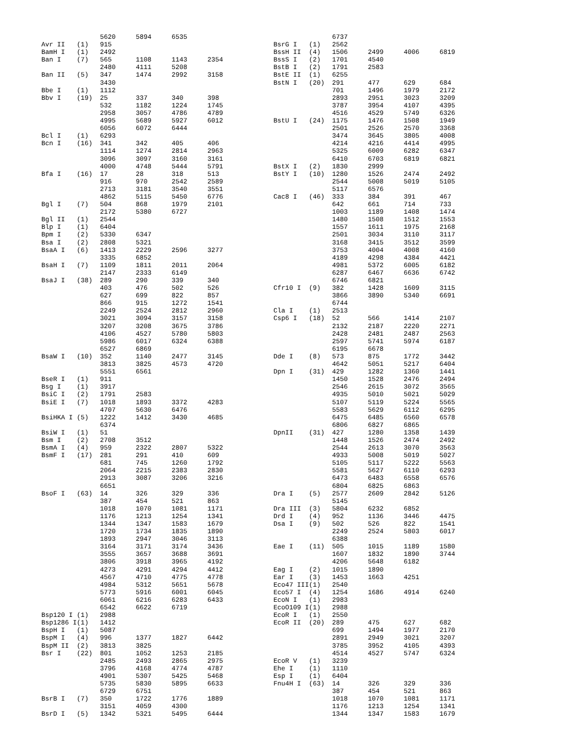| | | 5620 | 5894 | 6535 | |
| Avr II | (1) | 915 | | | |
| BamH I | (1) | 2492 | | | |
| Ban I | (7) | 565 | 1108 | 1143 | 2354 |
| | | 2480 | 4111 | 5208 | |
| Ban II | (5) | 347 | 1474 | 2992 | 3158 |
| | | 3430 | | | |
| Bbe I | (1) | 1112 | | | |
| Bbv I | (19) | 25 | 337 | 340 | 398 |
| | | 532 | 1182 | 1224 | 1745 |
| | | 2958 | 3057 | 4786 | 4789 |
| | | 4995 | 5689 | 5927 | 6012 |
| | | 6056 | 6072 | 6444 | |
| Bcl I | (1) | 6293 | | | |
| Bcn I | (16) | 341 | 342 | 405 | 406 |
| | | 1114 | 1274 | 2814 | 2963 |
| | | 3096 | 3097 | 3160 | 3161 |
| | | 4000 | 4748 | 5444 | 5791 |
| Bfa I | (16) | 17 | 28 | 318 | 513 |
| | | 916 | 970 | 2542 | 2589 |
| | | 2713 | 3181 | 3540 | 3551 |
| | | 4862 | 5115 | 5450 | 6776 |
| Bgl I | (7) | 504 | 868 | 1979 | 2101 |
| | | 2172 | 5380 | 6727 | |
| Bgl II | (1) | 2544 | | | |
| Blp I | (1) | 6404 | | | |
| Bpm I | (2) | 5330 | 6347 | | |
| Bsa I | (2) | 2808 | 5321 | | |
| BsaA I | (6) | 1413 | 2229 | 2596 | 3277 |
| | | 3335 | 6852 | | |
| BsaH I | (7) | 1109 | 1811 | 2011 | 2064 |
| | | 2147 | 2333 | 6149 | |
| BsaJ I | (38) | 289 | 290 | 339 | 340 |
| | | 403 | 476 | 502 | 526 |
| | | 627 | 699 | 822 | 857 |
| | | 866 | 915 | 1272 | 1541 |
| | | 2249 | 2524 | 2812 | 2960 |
| | | 3021 | 3094 | 3157 | 3158 |
| | | 3207 | 3208 | 3675 | 3786 |
| | | 4106 | 4527 | 5780 | 5803 |
| | | 5986 | 6017 | 6324 | 6388 |
| | | 6527 | 6869 | | |
| BsaW I | (10) | 352 | 1140 | 2477 | 3145 |
| | | 3813 | 3825 | 4573 | 4720 |
| | | 5551 | 6561 | | |
| BseR I | (1) | 911 | | | |
| Bsg I | (1) | 3917 | | | |
| BsiC I | (2) | 1791 | 2583 | | |
| BsiE I | (7) | 1018 | 1893 | 3372 | 4283 |
| | | 4707 | 5630 | 6476 | |
| BsiHKA I | (5) | 1222 | 1412 | 3430 | 4685 |
| | | 6374 | | | |
| BsiW I | (1) | 51 | | | |
| Bsm I | (2) | 2708 | 3512 | | |
| BsmA I | (4) | 959 | 2322 | 2807 | 5322 |
| BsmF I | (17) | 281 | 291 | 410 | 609 |
| | | 681 | 745 | 1260 | 1792 |
| | | 2064 | 2215 | 2383 | 2830 |
| | | 2913 | 3087 | 3206 | 3216 |
| | | 6651 | | | |
| BsoF I | (63) | 14 | 326 | 329 | 336 |
| | | 387 | 454 | 521 | 863 |
| | | 1018 | 1070 | 1081 | 1171 |
| | | 1176 | 1213 | 1254 | 1341 |
| | | 1344 | 1347 | 1583 | 1679 |
| | | 1720 | 1734 | 1835 | 1890 |
| | | 1893 | 2947 | 3046 | 3113 |
| | | 3164 | 3171 | 3174 | 3436 |
| | | 3555 | 3657 | 3688 | 3691 |
| | | 3806 | 3918 | 3965 | 4192 |
| | | 4273 | 4291 | 4294 | 4412 |
| | | 4567 | 4710 | 4775 | 4778 |
| | | 4984 | 5312 | 5651 | 5678 |
| | | 5773 | 5916 | 6001 | 6045 |
| | | 6061 | 6216 | 6283 | 6433 |
| | | 6542 | 6622 | 6719 | |
| Bsp120 I | (1) | 2988 | | | |
| Bsp1286 I | (1) | 1412 | | | |
| BspH I | (1) | 5087 | | | |
| BspM I | (4) | 996 | 1377 | 1827 | 6442 |
| BspM II | (2) | 3813 | 3825 | | |
| Bsr I | (22) | 801 | 1052 | 1253 | 2185 |
| | | 2485 | 2493 | 2865 | 2975 |
| | | 3796 | 4168 | 4774 | 4787 |
| | | 4901 | 5307 | 5425 | 5468 |
| | | 5735 | 5830 | 5895 | 6633 |
| | | 6729 | 6751 | | |
| BsrB I | (7) | 350 | 1722 | 1776 | 1889 |
| | | 3151 | 4059 | 4300 | |
| BsrD I | (5) | 1342 | 5321 | 5495 | 6444 |
| | | 6737 | | | |
| BsrG I | (1) | 2562 | | | |
| BssH II | (4) | 1506 | 2499 | 4006 | 6819 |
| BssS I | (2) | 1701 | 4540 | | |
| BstB I | (2) | 1791 | 2583 | | |
| BstE II | (1) | 6255 | | | |
| BstN I | (20) | 291 | 477 | 629 | 684 |
| | | 701 | 1496 | 1979 | 2172 |
| | | 2893 | 2951 | 3023 | 3209 |
| | | 3787 | 3954 | 4107 | 4395 |
| | | 4516 | 4529 | 5749 | 6326 |
| BstU I | (24) | 1175 | 1476 | 1508 | 1949 |
| | | 2501 | 2526 | 2570 | 3368 |
| | | 3474 | 3645 | 3805 | 4008 |
| | | 4214 | 4216 | 4414 | 4995 |
| | | 5325 | 6009 | 6282 | 6347 |
| | | 6410 | 6703 | 6819 | 6821 |
| BstX I | (2) | 1830 | 2999 | | |
| BstY I | (10) | 1280 | 1526 | 2474 | 2492 |
| | | 2544 | 5008 | 5019 | 5105 |
| | | 5117 | 6576 | | |
| Cac8 I | (46) | 333 | 384 | 391 | 467 |
| | | 642 | 661 | 714 | 733 |
| | | 1003 | 1189 | 1408 | 1474 |
| | | 1480 | 1508 | 1512 | 1553 |
| | | 1557 | 1611 | 1975 | 2168 |
| | | 2501 | 3034 | 3110 | 3117 |
| | | 3168 | 3415 | 3512 | 3599 |
| | | 3753 | 4004 | 4008 | 4160 |
| | | 4189 | 4298 | 4384 | 4421 |
| | | 4981 | 5372 | 6005 | 6182 |
| | | 6287 | 6467 | 6636 | 6742 |
| | | 6746 | 6821 | | |
| Cfr10 I | (9) | 382 | 1428 | 1609 | 3115 |
| | | 3866 | 3890 | 5340 | 6691 |
| | | 6744 | | | |
| Cla I | (1) | 2513 | | | |
| Csp6 I | (18) | 52 | 566 | 1414 | 2107 |
| | | 2132 | 2187 | 2220 | 2271 |
| | | 2428 | 2481 | 2487 | 2563 |
| | | 2597 | 5741 | 5974 | 6187 |
| | | 6195 | 6678 | | |
| Dde I | (8) | 573 | 875 | 1772 | 3442 |
| | | 4642 | 5051 | 5217 | 6404 |
| Dpn I | (31) | 429 | 1282 | 1360 | 1441 |
| | | 1450 | 1528 | 2476 | 2494 |
| | | 2546 | 2615 | 3072 | 3565 |
| | | 4935 | 5010 | 5021 | 5029 |
| | | 5107 | 5119 | 5224 | 5565 |
| | | 5583 | 5629 | 6112 | 6295 |
| | | 6475 | 6485 | 6560 | 6578 |
| | | 6806 | 6827 | 6865 | |
| DpnII | (31) | 427 | 1280 | 1358 | 1439 |
| | | 1448 | 1526 | 2474 | 2492 |
| | | 2544 | 2613 | 3070 | 3563 |
| | | 4933 | 5008 | 5019 | 5027 |
| | | 5105 | 5117 | 5222 | 5563 |
| | | 5581 | 5627 | 6110 | 6293 |
| | | 6473 | 6483 | 6558 | 6576 |
| | | 6804 | 6825 | 6863 | |
| Dra I | (5) | 2577 | 2609 | 2842 | 5126 |
| | | 5145 | | | |
| Dra III | (3) | 5804 | 6232 | 6852 | |
| Drd I | (4) | 952 | 1136 | 3446 | 4475 |
| Dsa I | (9) | 502 | 526 | 822 | 1541 |
| | | 2249 | 2524 | 5803 | 6017 |
| | | 6388 | | | |
| Eae I | (11) | 505 | 1015 | 1189 | 1580 |
| | | 1607 | 1832 | 1890 | 3744 |
| | | 4206 | 5648 | 6182 | |
| Eag I | (2) | 1015 | 1890 | | |
| Ear I | (3) | 1453 | 1663 | 4251 | |
| Eco47 III | (1) | 2540 | | | |
| Eco57 I | (4) | 1254 | 1686 | 4914 | 6240 |
| EcoN I | (1) | 2983 | | | |
| EcoO109 I | (1) | 2988 | | | |
| EcoR I | (1) | 2550 | | | |
| EcoR II | (20) | 289 | 475 | 627 | 682 |
| | | 699 | 1494 | 1977 | 2170 |
| | | 2891 | 2949 | 3021 | 3207 |
| | | 3785 | 3952 | 4105 | 4393 |
| | | 4514 | 4527 | 5747 | 6324 |
| EcoR V | (1) | 3239 | | | |
| Ehe I | (1) | 1110 | | | |
| Esp I | (1) | 6404 | | | |
| Fnu4H I | (63) | 14 | 326 | 329 | 336 |
| | | 387 | 454 | 521 | 863 |
| | | 1018 | 1070 | 1081 | 1171 |
| | | 1176 | 1213 | 1254 | 1341 |
| | | 1344 | 1347 | 1583 | 1679 |